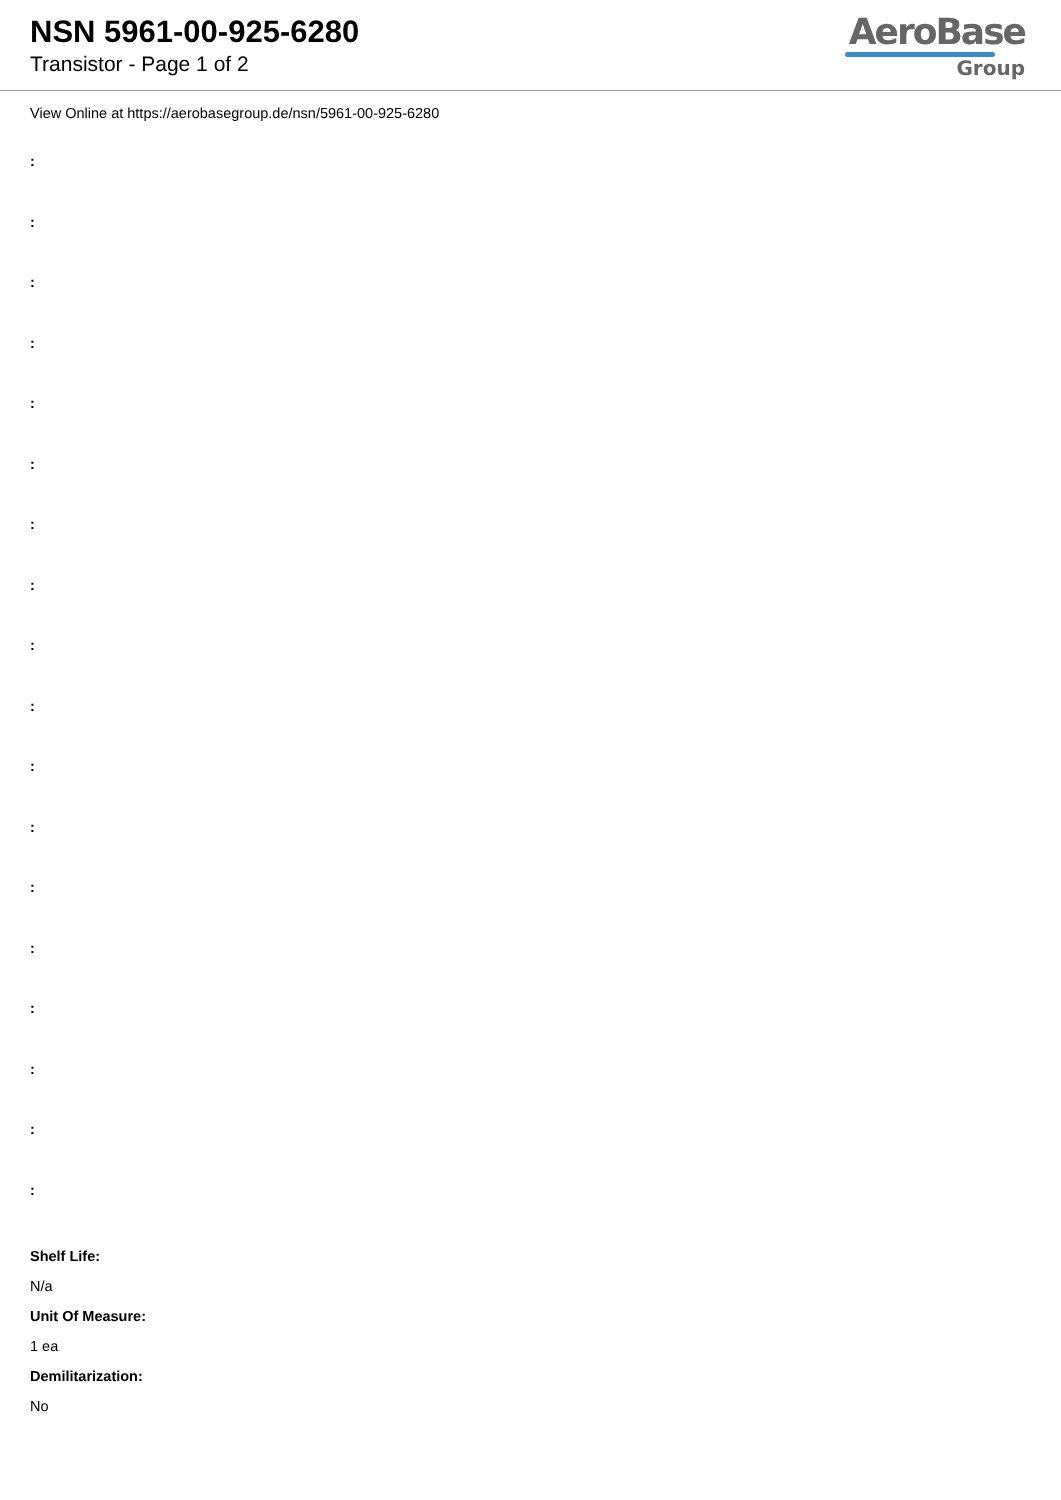NSN 5961-00-925-6280
Transistor - Page 1 of 2
AeroBase
Group
View Online at https://aerobasegroup.de/nsn/5961-00-925-6280
:
:
:
:
:
:
:
:
:
:
:
:
:
:
:
:
:
:
Shelf Life:
N/a
Unit Of Measure:
1 ea
Demilitarization:
No